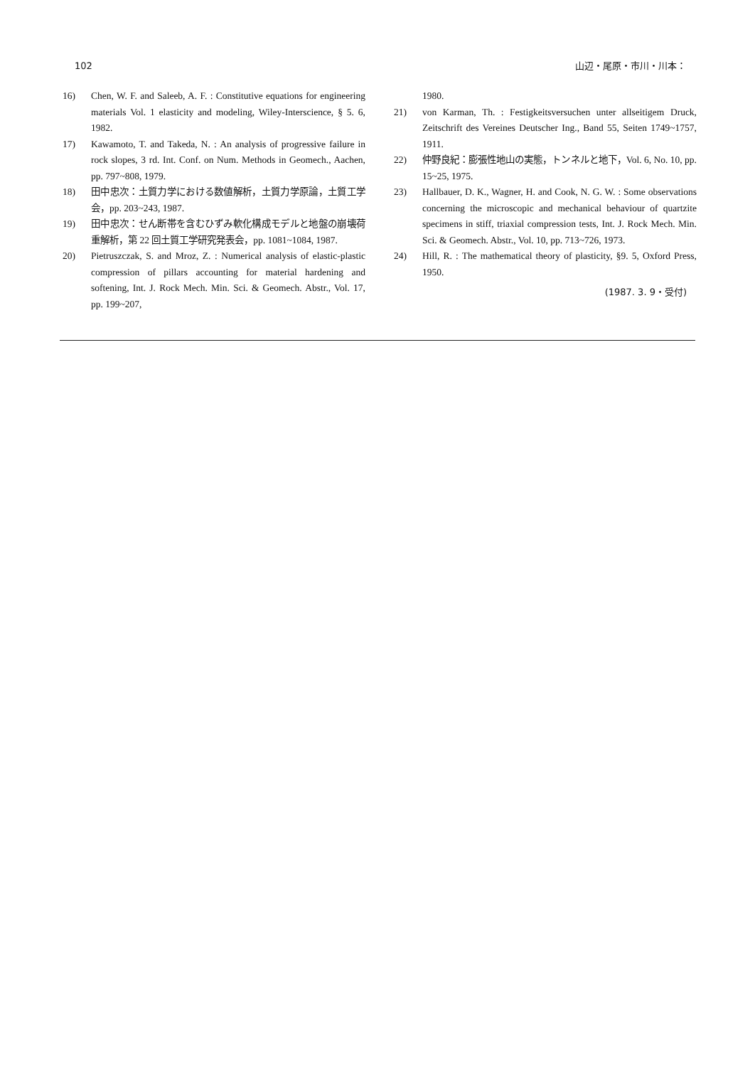102 山辺・尾原・市川・川本：
16) Chen, W. F. and Saleeb, A. F. : Constitutive equations for engineering materials Vol. 1 elasticity and modeling, Wiley-Interscience, § 5. 6, 1982.
17) Kawamoto, T. and Takeda, N. : An analysis of progressive failure in rock slopes, 3 rd. Int. Conf. on Num. Methods in Geomech., Aachen, pp. 797~808, 1979.
18) 田中忠次：土質力学における数値解析，土質力学原論，土質工学会，pp. 203~243, 1987.
19) 田中忠次：せん断帯を含むひずみ軟化構成モデルと地盤の崩壊荷重解析，第 22 回土質工学研究発表会，pp. 1081~1084, 1987.
20) Pietruszczak, S. and Mroz, Z. : Numerical analysis of elastic-plastic compression of pillars accounting for material hardening and softening, Int. J. Rock Mech. Min. Sci. & Geomech. Abstr., Vol. 17, pp. 199~207,
1980.
21) von Karman, Th. : Festigkeitsversuchen unter allseitigem Druck, Zeitschrift des Vereines Deutscher Ing., Band 55, Seiten 1749~1757, 1911.
22) 仲野良紀：膨張性地山の実態，トンネルと地下，Vol. 6, No. 10, pp. 15~25, 1975.
23) Hallbauer, D. K., Wagner, H. and Cook, N. G. W. : Some observations concerning the microscopic and mechanical behaviour of quartzite specimens in stiff, triaxial compression tests, Int. J. Rock Mech. Min. Sci. & Geomech. Abstr., Vol. 10, pp. 713~726, 1973.
24) Hill, R. : The mathematical theory of plasticity, §9. 5, Oxford Press, 1950.
(1987. 3. 9・受付)